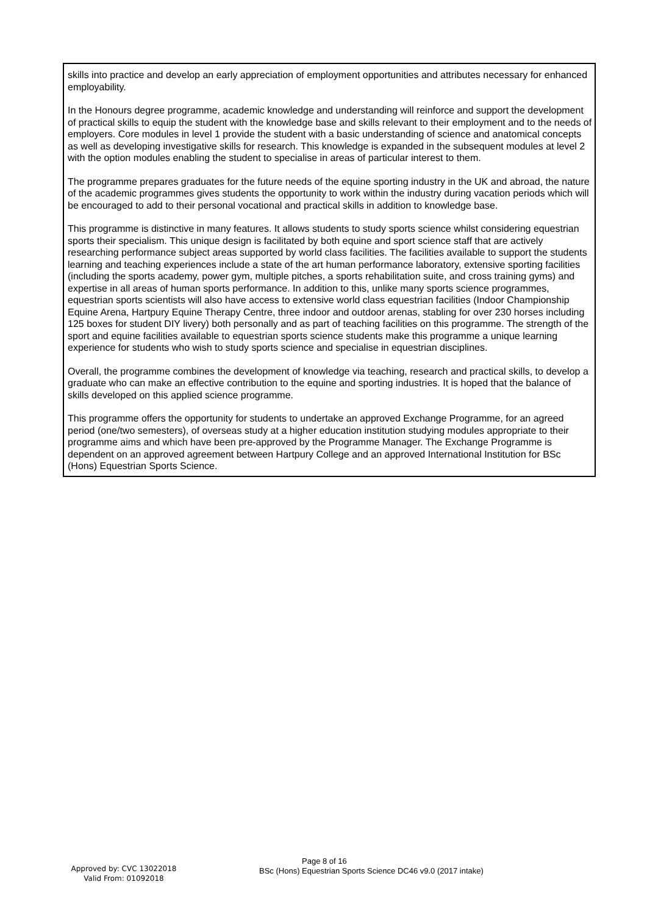skills into practice and develop an early appreciation of employment opportunities and attributes necessary for enhanced employability.
In the Honours degree programme, academic knowledge and understanding will reinforce and support the development of practical skills to equip the student with the knowledge base and skills relevant to their employment and to the needs of employers. Core modules in level 1 provide the student with a basic understanding of science and anatomical concepts as well as developing investigative skills for research. This knowledge is expanded in the subsequent modules at level 2 with the option modules enabling the student to specialise in areas of particular interest to them.
The programme prepares graduates for the future needs of the equine sporting industry in the UK and abroad, the nature of the academic programmes gives students the opportunity to work within the industry during vacation periods which will be encouraged to add to their personal vocational and practical skills in addition to knowledge base.
This programme is distinctive in many features. It allows students to study sports science whilst considering equestrian sports their specialism. This unique design is facilitated by both equine and sport science staff that are actively researching performance subject areas supported by world class facilities. The facilities available to support the students learning and teaching experiences include a state of the art human performance laboratory, extensive sporting facilities (including the sports academy, power gym, multiple pitches, a sports rehabilitation suite, and cross training gyms) and expertise in all areas of human sports performance. In addition to this, unlike many sports science programmes, equestrian sports scientists will also have access to extensive world class equestrian facilities (Indoor Championship Equine Arena, Hartpury Equine Therapy Centre, three indoor and outdoor arenas, stabling for over 230 horses including 125 boxes for student DIY livery) both personally and as part of teaching facilities on this programme. The strength of the sport and equine facilities available to equestrian sports science students make this programme a unique learning experience for students who wish to study sports science and specialise in equestrian disciplines.
Overall, the programme combines the development of knowledge via teaching, research and practical skills, to develop a graduate who can make an effective contribution to the equine and sporting industries. It is hoped that the balance of skills developed on this applied science programme.
This programme offers the opportunity for students to undertake an approved Exchange Programme, for an agreed period (one/two semesters), of overseas study at a higher education institution studying modules appropriate to their programme aims and which have been pre-approved by the Programme Manager. The Exchange Programme is dependent on an approved agreement between Hartpury College and an approved International Institution for BSc (Hons) Equestrian Sports Science.
Approved by: CVC 13022018
Valid From: 01092018
Page 8 of 16
BSc (Hons) Equestrian Sports Science DC46 v9.0 (2017 intake)